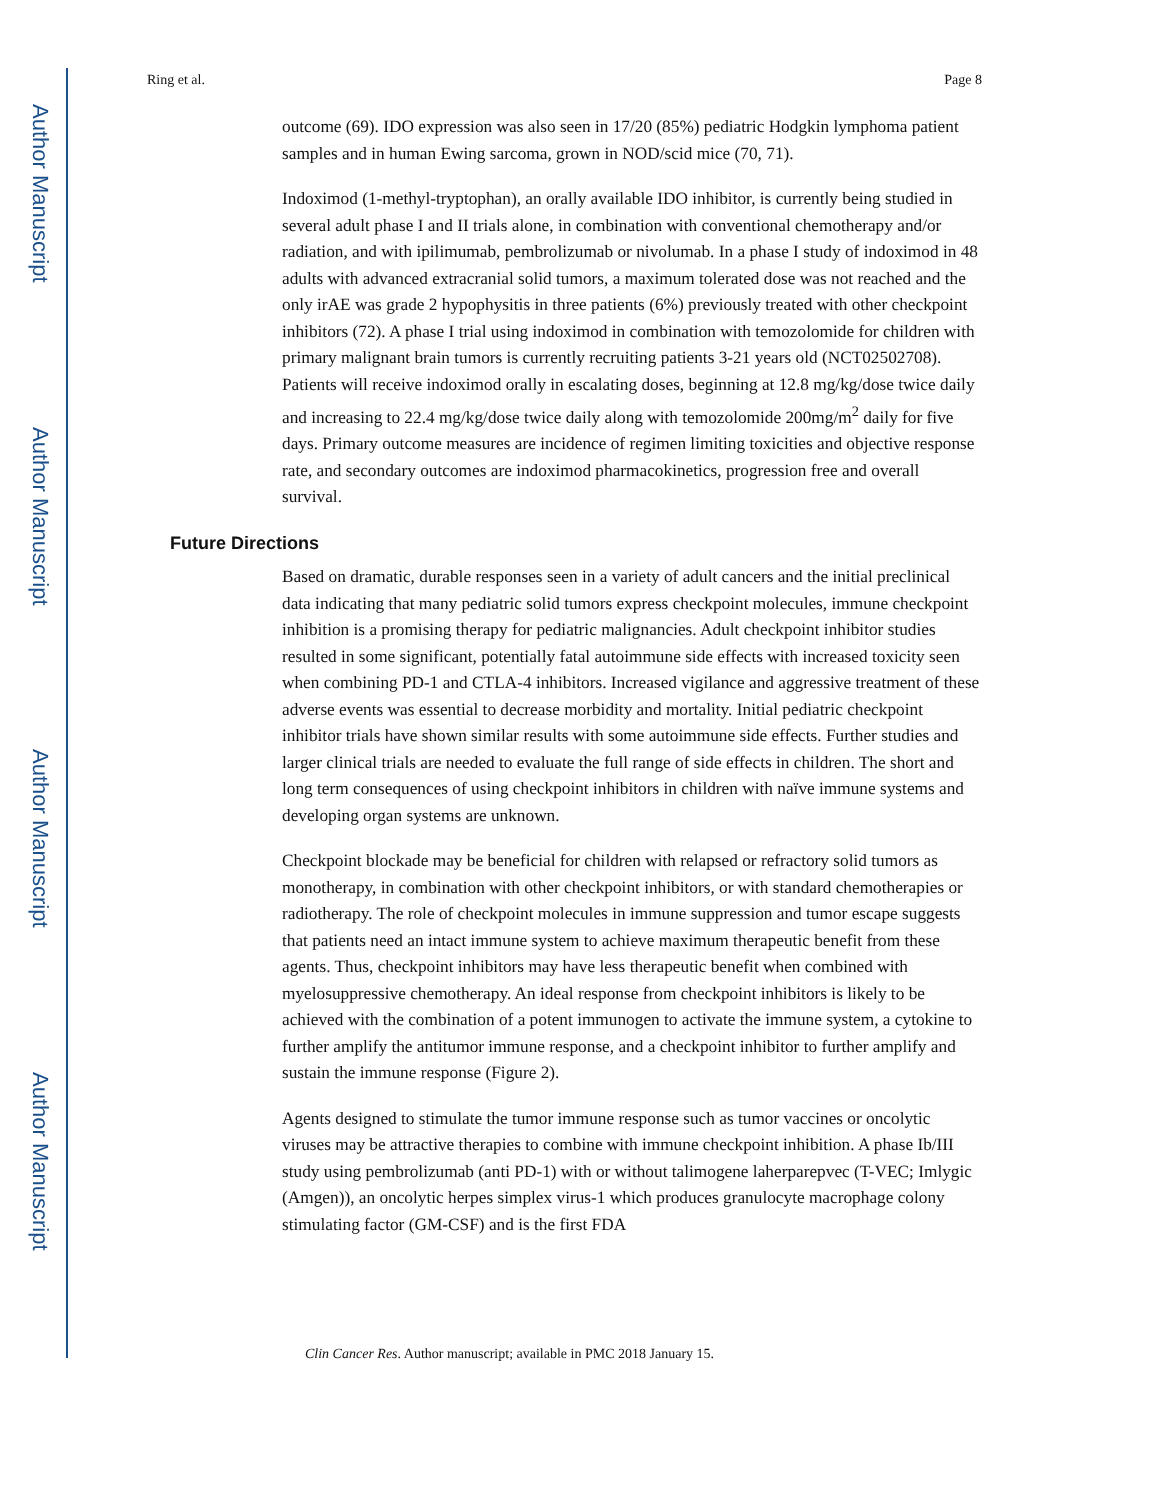Author Manuscript
Author Manuscript
Author Manuscript
Author Manuscript
Ring et al. Page 8
outcome (69). IDO expression was also seen in 17/20 (85%) pediatric Hodgkin lymphoma patient samples and in human Ewing sarcoma, grown in NOD/scid mice (70, 71).
Indoximod (1-methyl-tryptophan), an orally available IDO inhibitor, is currently being studied in several adult phase I and II trials alone, in combination with conventional chemotherapy and/or radiation, and with ipilimumab, pembrolizumab or nivolumab. In a phase I study of indoximod in 48 adults with advanced extracranial solid tumors, a maximum tolerated dose was not reached and the only irAE was grade 2 hypophysitis in three patients (6%) previously treated with other checkpoint inhibitors (72). A phase I trial using indoximod in combination with temozolomide for children with primary malignant brain tumors is currently recruiting patients 3-21 years old (NCT02502708). Patients will receive indoximod orally in escalating doses, beginning at 12.8 mg/kg/dose twice daily and increasing to 22.4 mg/kg/dose twice daily along with temozolomide 200mg/m<sup>2</sup> daily for five days. Primary outcome measures are incidence of regimen limiting toxicities and objective response rate, and secondary outcomes are indoximod pharmacokinetics, progression free and overall survival.
Future Directions
Based on dramatic, durable responses seen in a variety of adult cancers and the initial preclinical data indicating that many pediatric solid tumors express checkpoint molecules, immune checkpoint inhibition is a promising therapy for pediatric malignancies. Adult checkpoint inhibitor studies resulted in some significant, potentially fatal autoimmune side effects with increased toxicity seen when combining PD-1 and CTLA-4 inhibitors. Increased vigilance and aggressive treatment of these adverse events was essential to decrease morbidity and mortality. Initial pediatric checkpoint inhibitor trials have shown similar results with some autoimmune side effects. Further studies and larger clinical trials are needed to evaluate the full range of side effects in children. The short and long term consequences of using checkpoint inhibitors in children with naïve immune systems and developing organ systems are unknown.
Checkpoint blockade may be beneficial for children with relapsed or refractory solid tumors as monotherapy, in combination with other checkpoint inhibitors, or with standard chemotherapies or radiotherapy. The role of checkpoint molecules in immune suppression and tumor escape suggests that patients need an intact immune system to achieve maximum therapeutic benefit from these agents. Thus, checkpoint inhibitors may have less therapeutic benefit when combined with myelosuppressive chemotherapy. An ideal response from checkpoint inhibitors is likely to be achieved with the combination of a potent immunogen to activate the immune system, a cytokine to further amplify the antitumor immune response, and a checkpoint inhibitor to further amplify and sustain the immune response (Figure 2).
Agents designed to stimulate the tumor immune response such as tumor vaccines or oncolytic viruses may be attractive therapies to combine with immune checkpoint inhibition. A phase Ib/III study using pembrolizumab (anti PD-1) with or without talimogene laherparepvec (T-VEC; Imlygic (Amgen)), an oncolytic herpes simplex virus-1 which produces granulocyte macrophage colony stimulating factor (GM-CSF) and is the first FDA
Clin Cancer Res. Author manuscript; available in PMC 2018 January 15.